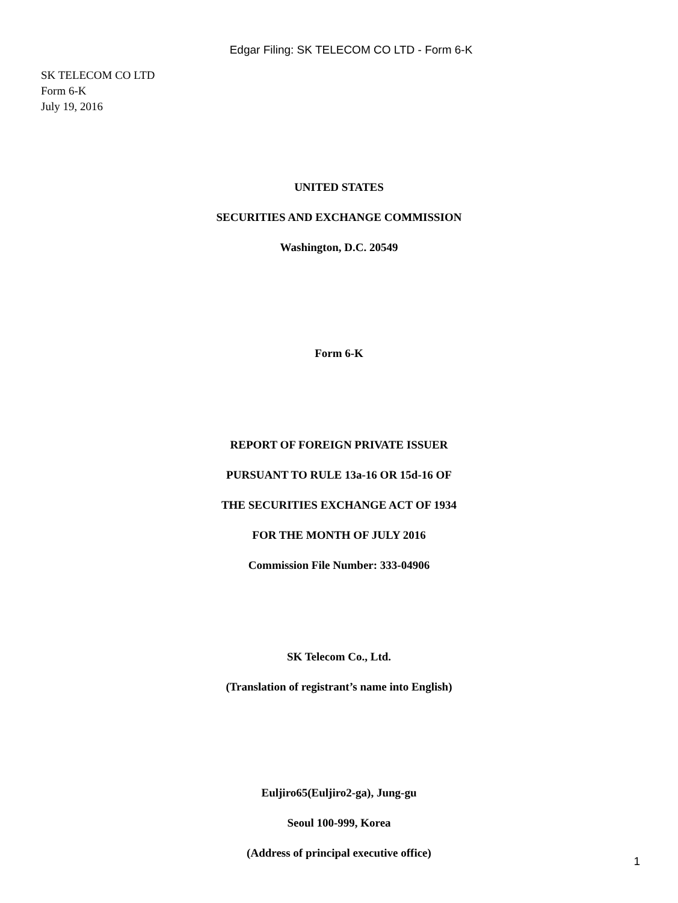Edgar Filing: SK TELECOM CO LTD - Form 6-K
SK TELECOM CO LTD
Form 6-K
July 19, 2016
UNITED STATES
SECURITIES AND EXCHANGE COMMISSION
Washington, D.C. 20549
Form 6-K
REPORT OF FOREIGN PRIVATE ISSUER
PURSUANT TO RULE 13a-16 OR 15d-16 OF
THE SECURITIES EXCHANGE ACT OF 1934
FOR THE MONTH OF JULY 2016
Commission File Number: 333-04906
SK Telecom Co., Ltd.
(Translation of registrant’s name into English)
Euljiro65(Euljiro2-ga), Jung-gu
Seoul 100-999, Korea
(Address of principal executive office)
1